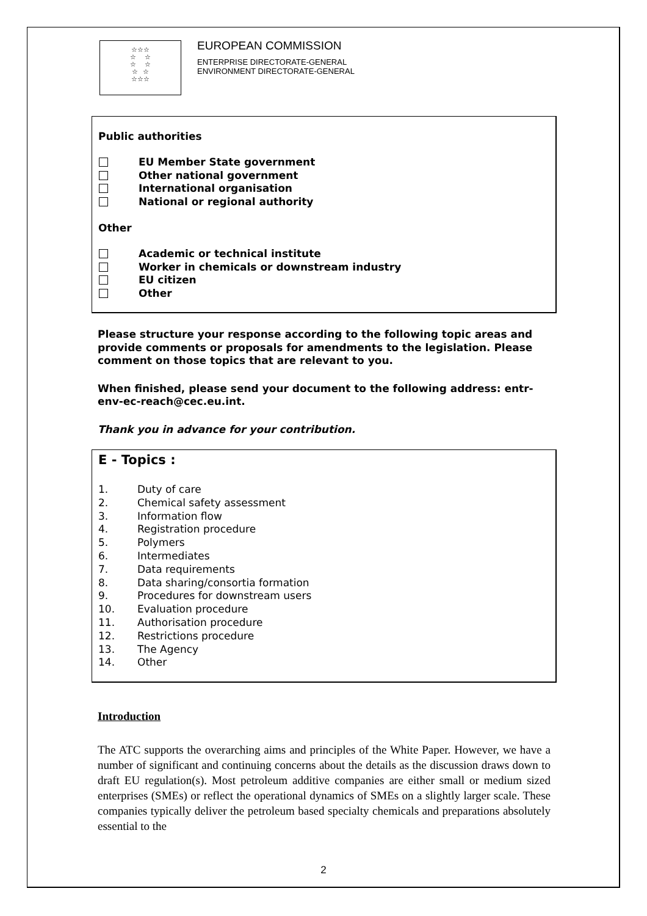☆☆☆
☆ ☆
☆ ☆
☆ ☆
☆☆☆
EUROPEAN COMMISSION
ENTERPRISE DIRECTORATE-GENERAL
ENVIRONMENT DIRECTORATE-GENERAL
Public authorities
EU Member State government
Other national government
International organisation
National or regional authority
Other
Academic or technical institute
Worker in chemicals or downstream industry
EU citizen
Other
Please structure your response according to the following topic areas and provide comments or proposals for amendments to the legislation. Please comment on those topics that are relevant to you.
When finished, please send your document to the following address: entr-env-ec-reach@cec.eu.int.
Thank you in advance for your contribution.
E - Topics :
1. Duty of care
2. Chemical safety assessment
3. Information flow
4. Registration procedure
5. Polymers
6. Intermediates
7. Data requirements
8. Data sharing/consortia formation
9. Procedures for downstream users
10. Evaluation procedure
11. Authorisation procedure
12. Restrictions procedure
13. The Agency
14. Other
Introduction
The ATC supports the overarching aims and principles of the White Paper. However, we have a number of significant and continuing concerns about the details as the discussion draws down to draft EU regulation(s). Most petroleum additive companies are either small or medium sized enterprises (SMEs) or reflect the operational dynamics of SMEs on a slightly larger scale. These companies typically deliver the petroleum based specialty chemicals and preparations absolutely essential to the
2